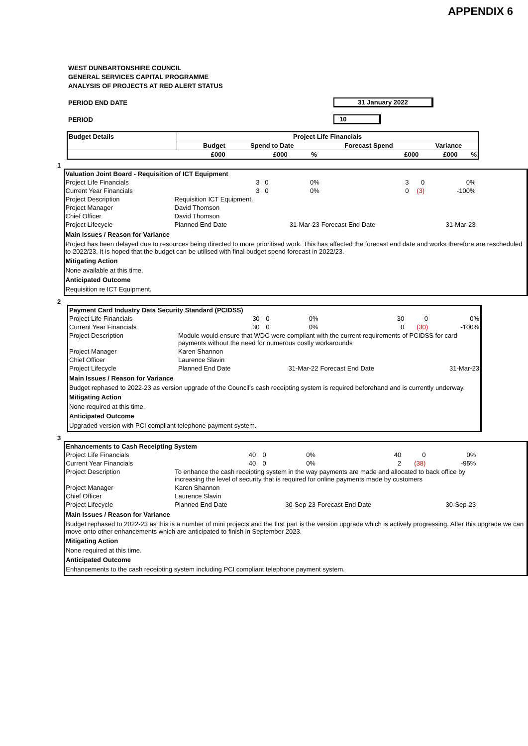APPENDIX 6
WEST DUNBARTONSHIRE COUNCIL
GENERAL SERVICES CAPITAL PROGRAMME
ANALYSIS OF PROJECTS AT RED ALERT STATUS
PERIOD END DATE 31 January 2022
PERIOD 10
| Budget Details | Project Life Financials | | | | | |
| --- | --- | --- | --- | --- | --- | --- |
| | Budget | Spend to Date | | Forecast Spend | Variance | |
| | £000 | £000 | % | £000 | £000 | % |
1
| Valuation Joint Board - Requisition of ICT Equipment | | | | | | |
| Project Life Financials | 3 | 0 | 0% | 3 | 0 | 0% |
| Current Year Financials | 3 | 0 | 0% | 0 | (3) | -100% |
| Project Description | Requisition ICT Equipment. | | | | | |
| Project Manager | David Thomson | | | | | |
| Chief Officer | David Thomson | | | | | |
| Project Lifecycle | Planned End Date | | 31-Mar-23 | Forecast End Date | | 31-Mar-23 |
Main Issues / Reason for Variance
Project has been delayed due to resources being directed to more prioritised work. This has affected the forecast end date and works therefore are rescheduled to 2022/23. It is hoped that the budget can be utilised with final budget spend forecast in 2022/23.
Mitigating Action
None available at this time.
Anticipated Outcome
Requisition re ICT Equipment.
2
| Payment Card Industry Data Security Standard (PCIDSS) | | | | | | |
| Project Life Financials | 30 | 0 | 0% | 30 | 0 | 0% |
| Current Year Financials | 30 | 0 | 0% | 0 | (30) | -100% |
| Project Description | Module would ensure that WDC were compliant with the current requirements of PCIDSS for card payments without the need for numerous costly workarounds | | | | | |
| Project Manager | Karen Shannon | | | | | |
| Chief Officer | Laurence Slavin | | | | | |
| Project Lifecycle | Planned End Date | | 31-Mar-22 | Forecast End Date | | 31-Mar-23 |
Main Issues / Reason for Variance
Budget rephased to 2022-23 as version upgrade of the Council's cash receipting system is required beforehand and is currently underway.
Mitigating Action
None required at this time.
Anticipated Outcome
Upgraded version with PCI compliant telephone payment system.
3
| Enhancements to Cash Receipting System | | | | | | |
| Project Life Financials | 40 | 0 | 0% | 40 | 0 | 0% |
| Current Year Financials | 40 | 0 | 0% | 2 | (38) | -95% |
| Project Description | To enhance the cash receipting system in the way payments are made and allocated to back office by increasing the level of security that is required for online payments made by customers | | | | | |
| Project Manager | Karen Shannon | | | | | |
| Chief Officer | Laurence Slavin | | | | | |
| Project Lifecycle | Planned End Date | | 30-Sep-23 | Forecast End Date | | 30-Sep-23 |
Main Issues / Reason for Variance
Budget rephased to 2022-23 as this is a number of mini projects and the first part is the version upgrade which is actively progressing. After this upgrade we can move onto other enhancements which are anticipated to finish in September 2023.
Mitigating Action
None required at this time.
Anticipated Outcome
Enhancements to the cash receipting system including PCI compliant telephone payment system.